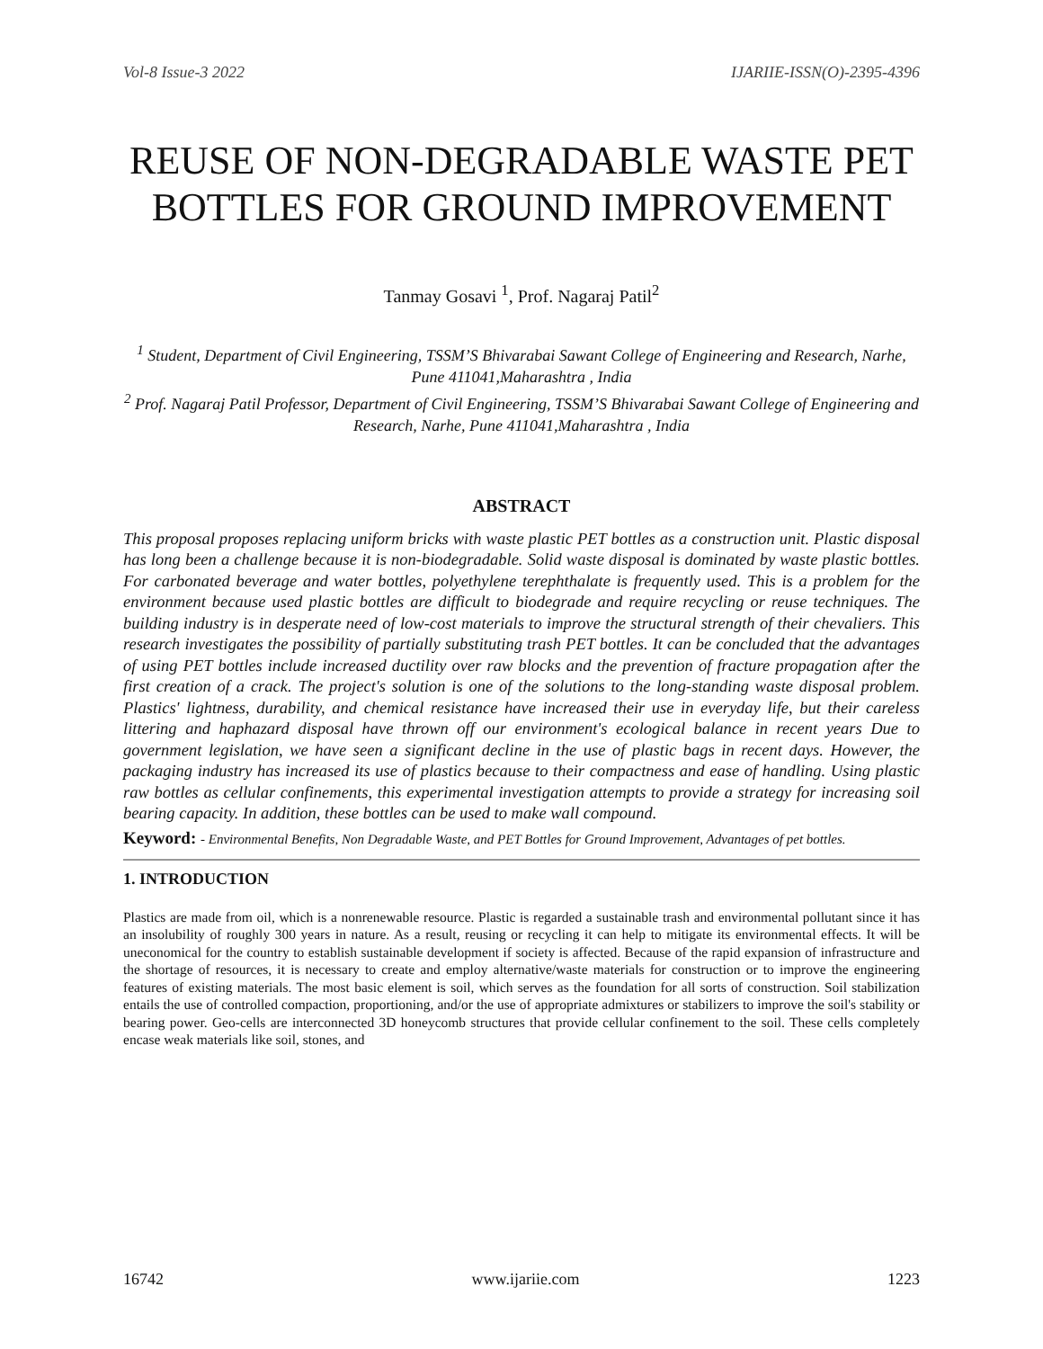Vol-8 Issue-3 2022 IJARIIE-ISSN(O)-2395-4396
REUSE OF NON-DEGRADABLE WASTE PET BOTTLES FOR GROUND IMPROVEMENT
Tanmay Gosavi <sup>1</sup>, Prof. Nagaraj Patil<sup>2</sup>
<sup>1</sup> Student, Department of Civil Engineering, TSSM’S Bhivarabai Sawant College of Engineering and Research, Narhe, Pune 411041,Maharashtra , India
<sup>2</sup> Prof. Nagaraj Patil Professor, Department of Civil Engineering, TSSM’S Bhivarabai Sawant College of Engineering and Research, Narhe, Pune 411041,Maharashtra , India
ABSTRACT
This proposal proposes replacing uniform bricks with waste plastic PET bottles as a construction unit. Plastic disposal has long been a challenge because it is non-biodegradable. Solid waste disposal is dominated by waste plastic bottles. For carbonated beverage and water bottles, polyethylene terephthalate is frequently used. This is a problem for the environment because used plastic bottles are difficult to biodegrade and require recycling or reuse techniques. The building industry is in desperate need of low-cost materials to improve the structural strength of their chevaliers. This research investigates the possibility of partially substituting trash PET bottles. It can be concluded that the advantages of using PET bottles include increased ductility over raw blocks and the prevention of fracture propagation after the first creation of a crack. The project's solution is one of the solutions to the long-standing waste disposal problem. Plastics' lightness, durability, and chemical resistance have increased their use in everyday life, but their careless littering and haphazard disposal have thrown off our environment's ecological balance in recent years Due to government legislation, we have seen a significant decline in the use of plastic bags in recent days. However, the packaging industry has increased its use of plastics because to their compactness and ease of handling. Using plastic raw bottles as cellular confinements, this experimental investigation attempts to provide a strategy for increasing soil bearing capacity. In addition, these bottles can be used to make wall compound.
Keyword: - Environmental Benefits, Non Degradable Waste, and PET Bottles for Ground Improvement, Advantages of pet bottles.
1. INTRODUCTION
Plastics are made from oil, which is a nonrenewable resource. Plastic is regarded a sustainable trash and environmental pollutant since it has an insolubility of roughly 300 years in nature. As a result, reusing or recycling it can help to mitigate its environmental effects. It will be uneconomical for the country to establish sustainable development if society is affected. Because of the rapid expansion of infrastructure and the shortage of resources, it is necessary to create and employ alternative/waste materials for construction or to improve the engineering features of existing materials. The most basic element is soil, which serves as the foundation for all sorts of construction. Soil stabilization entails the use of controlled compaction, proportioning, and/or the use of appropriate admixtures or stabilizers to improve the soil's stability or bearing power. Geo-cells are interconnected 3D honeycomb structures that provide cellular confinement to the soil. These cells completely encase weak materials like soil, stones, and
16742 www.ijariie.com 1223